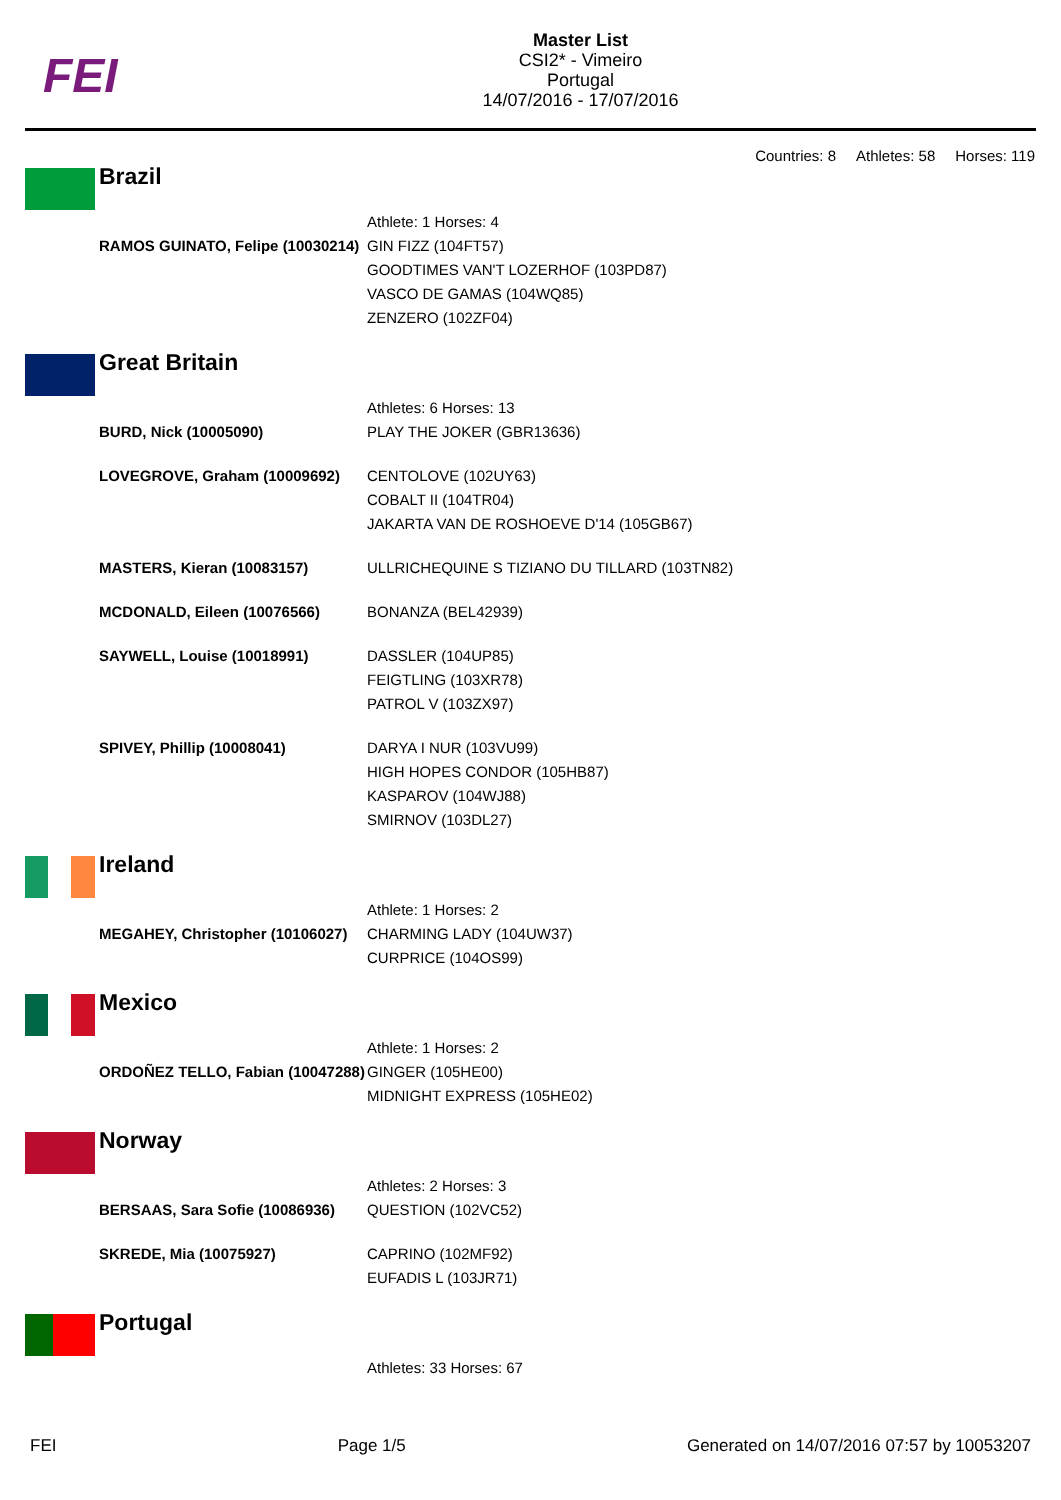FEI
Master List
CSI2* - Vimeiro
Portugal
14/07/2016 - 17/07/2016
Countries: 8 Athletes: 58 Horses: 119
| | Brazil | |
| | | Athlete: 1 Horses: 4 |
| | RAMOS GUINATO, Felipe (10030214) | GIN FIZZ (104FT57) GOODTIMES VAN'T LOZERHOF (103PD87) VASCO DE GAMAS (104WQ85) ZENZERO (102ZF04) |
| | Great Britain | |
| | | Athletes: 6 Horses: 13 |
| | BURD, Nick (10005090) | PLAY THE JOKER (GBR13636) |
| | LOVEGROVE, Graham (10009692) | CENTOLOVE (102UY63) COBALT II (104TR04) JAKARTA VAN DE ROSHOEVE D'14 (105GB67) |
| | MASTERS, Kieran (10083157) | ULLRICHEQUINE S TIZIANO DU TILLARD (103TN82) |
| | MCDONALD, Eileen (10076566) | BONANZA (BEL42939) |
| | SAYWELL, Louise (10018991) | DASSLER (104UP85) FEIGTLING (103XR78) PATROL V (103ZX97) |
| | SPIVEY, Phillip (10008041) | DARYA I NUR (103VU99) HIGH HOPES CONDOR (105HB87) KASPAROV (104WJ88) SMIRNOV (103DL27) |
| | Ireland | |
| | | Athlete: 1 Horses: 2 |
| | MEGAHEY, Christopher (10106027) | CHARMING LADY (104UW37) CURPRICE (104OS99) |
| | Mexico | |
| | | Athlete: 1 Horses: 2 |
| | ORDOÑEZ TELLO, Fabian (10047288) | GINGER (105HE00) MIDNIGHT EXPRESS (105HE02) |
| | Norway | |
| | | Athletes: 2 Horses: 3 |
| | BERSAAS, Sara Sofie (10086936) | QUESTION (102VC52) |
| | SKREDE, Mia (10075927) | CAPRINO (102MF92) EUFADIS L (103JR71) |
| | Portugal | |
| | | Athletes: 33 Horses: 67 |
FEI Page 1/5 Generated on 14/07/2016 07:57 by 10053207